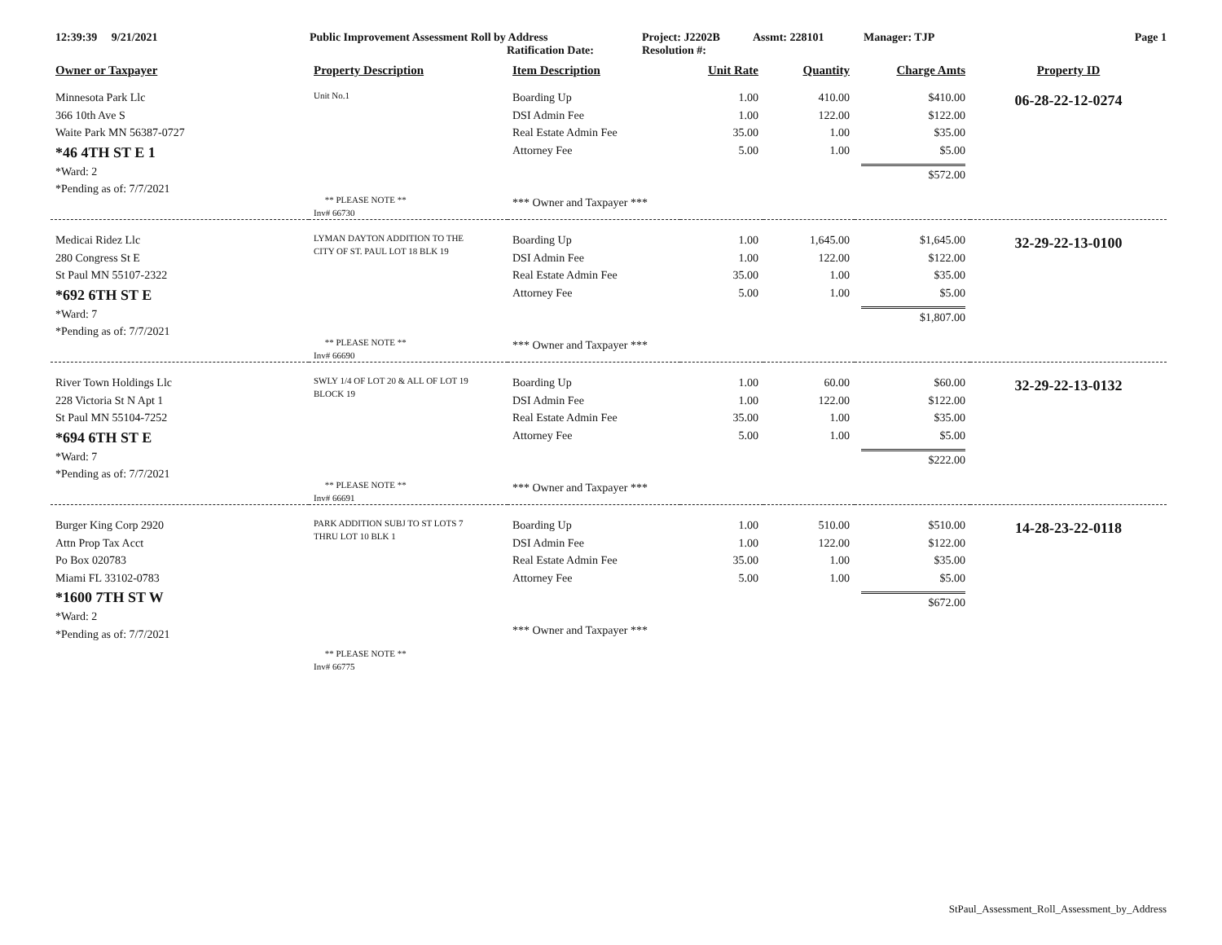12:39:39 9/21/2021 Public Improvement Assessment Roll by Address
Ratification Date:
Project: J2202B
Resolution #:
Assmt: 228101 Manager: TJP Page 1
| Owner or Taxpayer | Property Description | Item Description | Unit Rate | Quantity | Charge Amts | Property ID |
| --- | --- | --- | --- | --- | --- | --- |
| Minnesota Park Llc 366 10th Ave S Waite Park MN 56387-0727 *46 4TH ST E 1 *Ward: 2 *Pending as of: 7/7/2021 | Unit No.1 ** PLEASE NOTE ** Inv# 66730 | Boarding Up DSI Admin Fee Real Estate Admin Fee Attorney Fee *** Owner and Taxpayer *** | 1.00 1.00 35.00 5.00 | 410.00 122.00 1.00 1.00 | $410.00 $122.00 $35.00 $5.00 $572.00 | 06-28-22-12-0274 |
| Medicai Ridez Llc 280 Congress St E St Paul MN 55107-2322 *692 6TH ST E *Ward: 7 *Pending as of: 7/7/2021 | LYMAN DAYTON ADDITION TO THE CITY OF ST. PAUL LOT 18 BLK 19 ** PLEASE NOTE ** Inv# 66690 | Boarding Up DSI Admin Fee Real Estate Admin Fee Attorney Fee *** Owner and Taxpayer *** | 1.00 1.00 35.00 5.00 | 1,645.00 122.00 1.00 1.00 | $1,645.00 $122.00 $35.00 $5.00 $1,807.00 | 32-29-22-13-0100 |
| River Town Holdings Llc 228 Victoria St N Apt 1 St Paul MN 55104-7252 *694 6TH ST E *Ward: 7 *Pending as of: 7/7/2021 | SWLY 1/4 OF LOT 20 & ALL OF LOT 19 BLOCK 19 ** PLEASE NOTE ** Inv# 66691 | Boarding Up DSI Admin Fee Real Estate Admin Fee Attorney Fee *** Owner and Taxpayer *** | 1.00 1.00 35.00 5.00 | 60.00 122.00 1.00 1.00 | $60.00 $122.00 $35.00 $5.00 $222.00 | 32-29-22-13-0132 |
| Burger King Corp 2920 Attn Prop Tax Acct Po Box 020783 Miami FL 33102-0783 *1600 7TH ST W *Ward: 2 *Pending as of: 7/7/2021 | PARK ADDITION SUBJ TO ST LOTS 7 THRU LOT 10 BLK 1 ** PLEASE NOTE ** Inv# 66775 | Boarding Up DSI Admin Fee Real Estate Admin Fee Attorney Fee *** Owner and Taxpayer *** | 1.00 1.00 35.00 5.00 | 510.00 122.00 1.00 1.00 | $510.00 $122.00 $35.00 $5.00 $672.00 | 14-28-23-22-0118 |
StPaul_Assessment_Roll_Assessment_by_Address